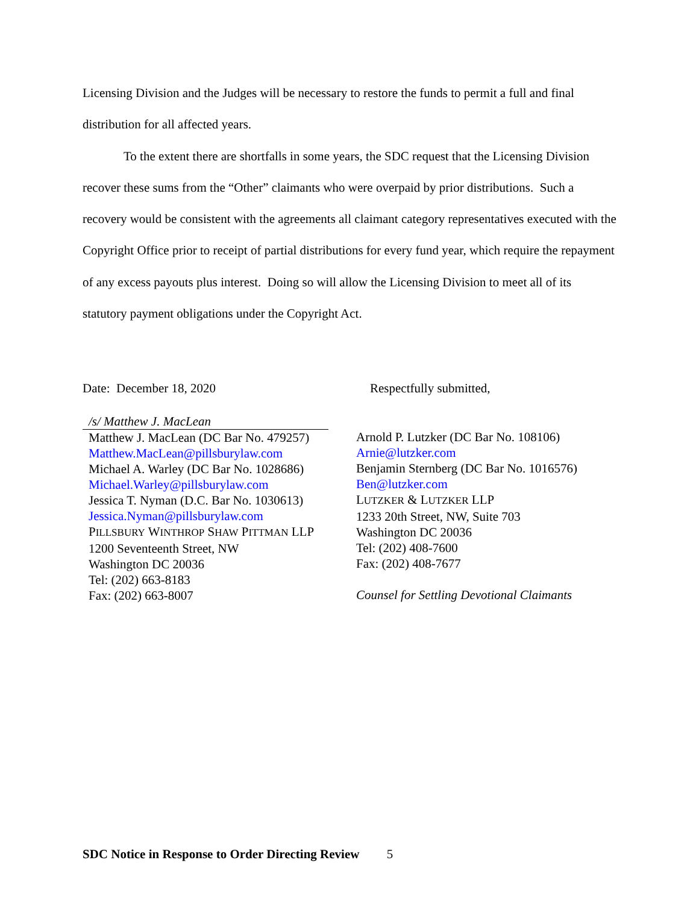Licensing Division and the Judges will be necessary to restore the funds to permit a full and final distribution for all affected years.
To the extent there are shortfalls in some years, the SDC request that the Licensing Division recover these sums from the “Other” claimants who were overpaid by prior distributions. Such a recovery would be consistent with the agreements all claimant category representatives executed with the Copyright Office prior to receipt of partial distributions for every fund year, which require the repayment of any excess payouts plus interest. Doing so will allow the Licensing Division to meet all of its statutory payment obligations under the Copyright Act.
Date: December 18, 2020 Respectfully submitted,
/s/ Matthew J. MacLean
Matthew J. MacLean (DC Bar No. 479257)
Matthew.MacLean@pillsburylaw.com
Michael A. Warley (DC Bar No. 1028686)
Michael.Warley@pillsburylaw.com
Jessica T. Nyman (D.C. Bar No. 1030613)
Jessica.Nyman@pillsburylaw.com
PILLSBURY WINTHROP SHAW PITTMAN LLP
1200 Seventeenth Street, NW
Washington DC 20036
Tel: (202) 663-8183
Fax: (202) 663-8007
Arnold P. Lutzker (DC Bar No. 108106)
Arnie@lutzker.com
Benjamin Sternberg (DC Bar No. 1016576)
Ben@lutzker.com
LUTZKER & LUTZKER LLP
1233 20th Street, NW, Suite 703
Washington DC 20036
Tel: (202) 408-7600
Fax: (202) 408-7677
Counsel for Settling Devotional Claimants
SDC Notice in Response to Order Directing Review 5